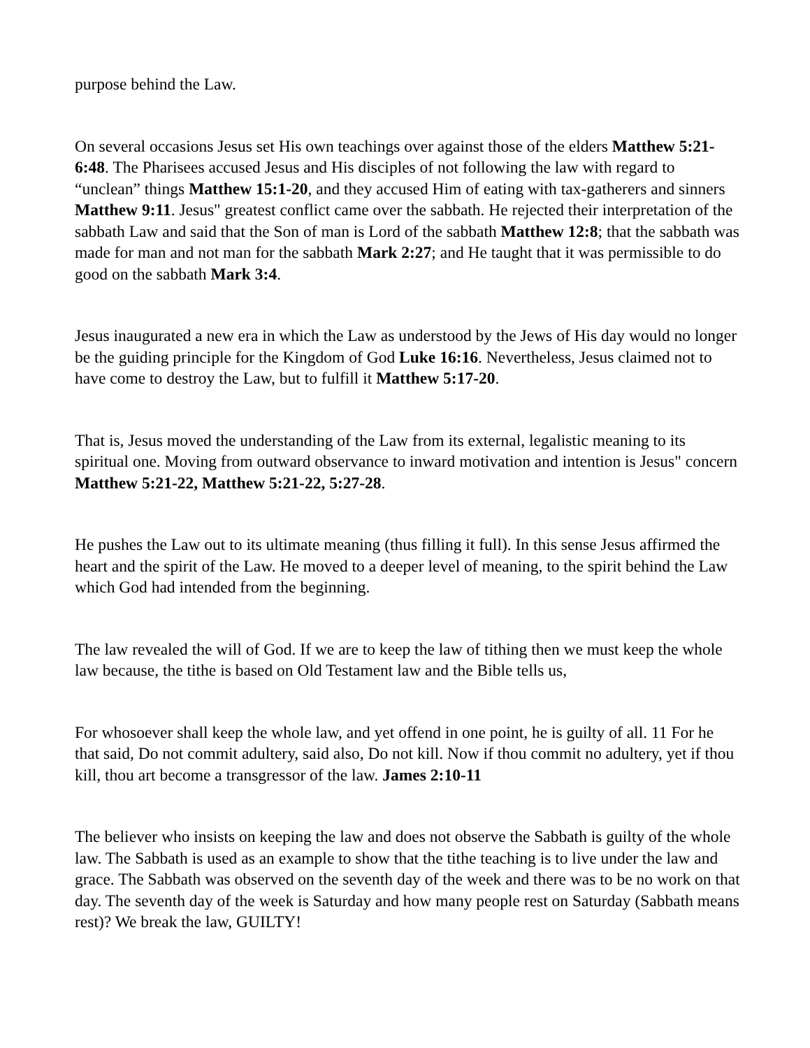purpose behind the Law.
On several occasions Jesus set His own teachings over against those of the elders Matthew 5:21-6:48. The Pharisees accused Jesus and His disciples of not following the law with regard to “unclean” things Matthew 15:1-20, and they accused Him of eating with tax-gatherers and sinners Matthew 9:11. Jesus" greatest conflict came over the sabbath. He rejected their interpretation of the sabbath Law and said that the Son of man is Lord of the sabbath Matthew 12:8; that the sabbath was made for man and not man for the sabbath Mark 2:27; and He taught that it was permissible to do good on the sabbath Mark 3:4.
Jesus inaugurated a new era in which the Law as understood by the Jews of His day would no longer be the guiding principle for the Kingdom of God Luke 16:16. Nevertheless, Jesus claimed not to have come to destroy the Law, but to fulfill it Matthew 5:17-20.
That is, Jesus moved the understanding of the Law from its external, legalistic meaning to its spiritual one. Moving from outward observance to inward motivation and intention is Jesus" concern Matthew 5:21-22, Matthew 5:21-22, 5:27-28.
He pushes the Law out to its ultimate meaning (thus filling it full). In this sense Jesus affirmed the heart and the spirit of the Law. He moved to a deeper level of meaning, to the spirit behind the Law which God had intended from the beginning.
The law revealed the will of God. If we are to keep the law of tithing then we must keep the whole law because, the tithe is based on Old Testament law and the Bible tells us,
For whosoever shall keep the whole law, and yet offend in one point, he is guilty of all. 11 For he that said, Do not commit adultery, said also, Do not kill. Now if thou commit no adultery, yet if thou kill, thou art become a transgressor of the law. James 2:10-11
The believer who insists on keeping the law and does not observe the Sabbath is guilty of the whole law. The Sabbath is used as an example to show that the tithe teaching is to live under the law and grace. The Sabbath was observed on the seventh day of the week and there was to be no work on that day. The seventh day of the week is Saturday and how many people rest on Saturday (Sabbath means rest)? We break the law, GUILTY!